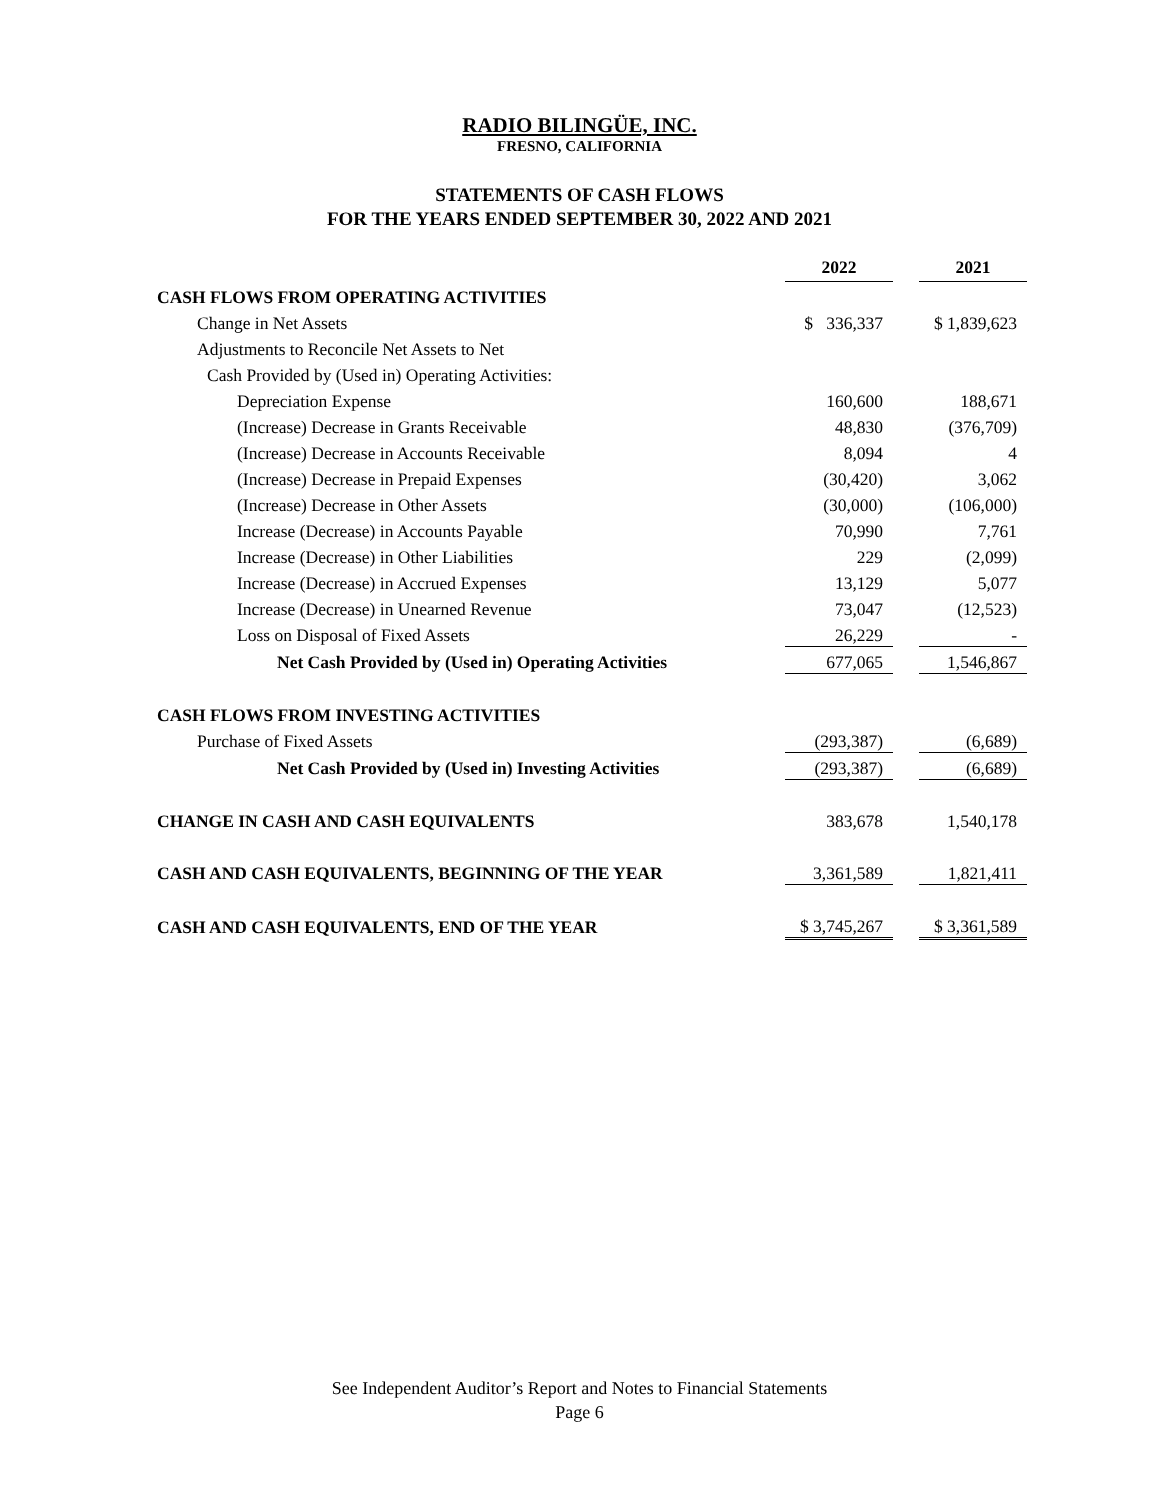RADIO BILINGÜE, INC.
FRESNO, CALIFORNIA
STATEMENTS OF CASH FLOWS
FOR THE YEARS ENDED SEPTEMBER 30, 2022 AND 2021
| | 2022 | | 2021 |
| CASH FLOWS FROM OPERATING ACTIVITIES | | | |
| Change in Net Assets | $ 336,337 | | $ 1,839,623 |
| Adjustments to Reconcile Net Assets to Net | | | |
| Cash Provided by (Used in) Operating Activities: | | | |
| Depreciation Expense | 160,600 | | 188,671 |
| (Increase) Decrease in Grants Receivable | 48,830 | | (376,709) |
| (Increase) Decrease in Accounts Receivable | 8,094 | | 4 |
| (Increase) Decrease in Prepaid Expenses | (30,420) | | 3,062 |
| (Increase) Decrease in Other Assets | (30,000) | | (106,000) |
| Increase (Decrease) in Accounts Payable | 70,990 | | 7,761 |
| Increase (Decrease) in Other Liabilities | 229 | | (2,099) |
| Increase (Decrease) in Accrued Expenses | 13,129 | | 5,077 |
| Increase (Decrease) in Unearned Revenue | 73,047 | | (12,523) |
| Loss on Disposal of Fixed Assets | 26,229 | | - |
| Net Cash Provided by (Used in) Operating Activities | 677,065 | | 1,546,867 |
| CASH FLOWS FROM INVESTING ACTIVITIES | | | |
| Purchase of Fixed Assets | (293,387) | | (6,689) |
| Net Cash Provided by (Used in) Investing Activities | (293,387) | | (6,689) |
| CHANGE IN CASH AND CASH EQUIVALENTS | 383,678 | | 1,540,178 |
| CASH AND CASH EQUIVALENTS, BEGINNING OF THE YEAR | 3,361,589 | | 1,821,411 |
| CASH AND CASH EQUIVALENTS, END OF THE YEAR | $ 3,745,267 | | $ 3,361,589 |
See Independent Auditor’s Report and Notes to Financial Statements
Page 6